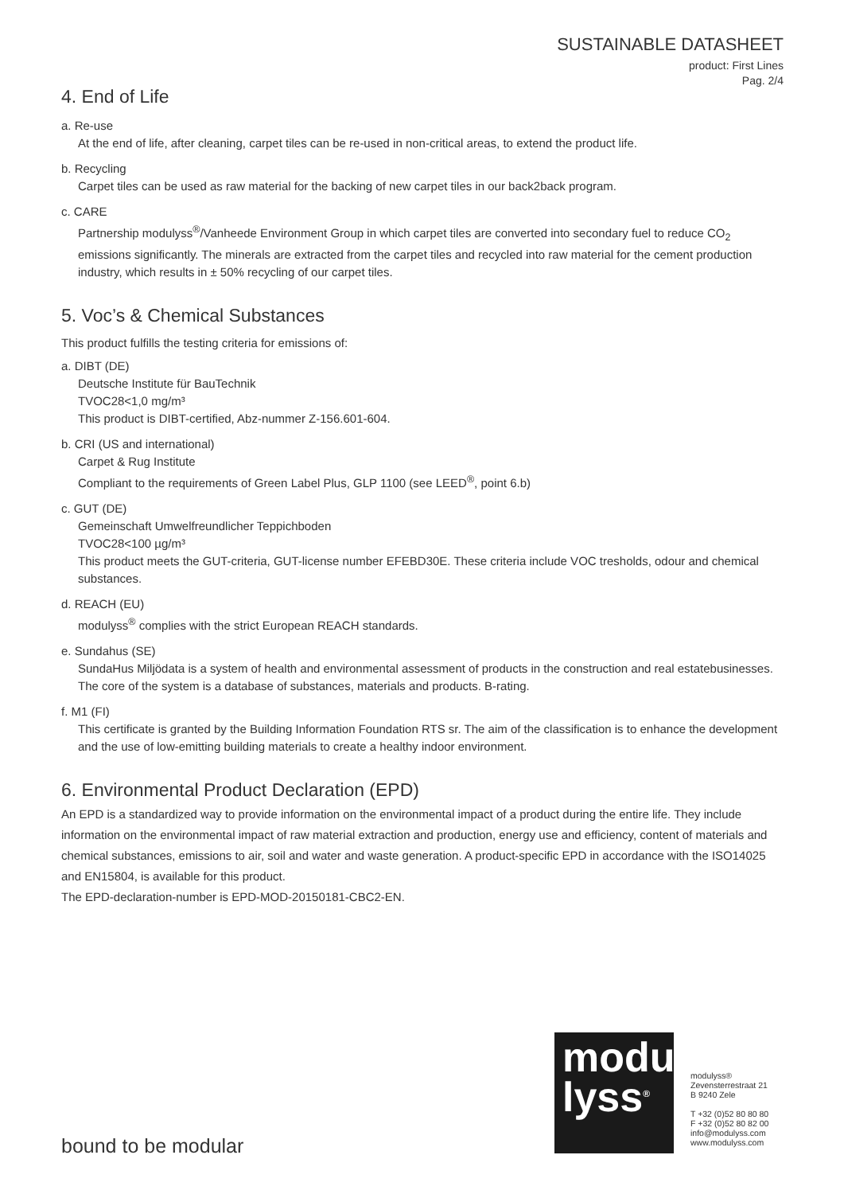SUSTAINABLE DATASHEET
product: First Lines
Pag. 2/4
4. End of Life
a. Re-use
At the end of life, after cleaning, carpet tiles can be re-used in non-critical areas, to extend the product life.
b. Recycling
Carpet tiles can be used as raw material for the backing of new carpet tiles in our back2back program.
c. CARE
Partnership modulyss<sup>®</sup>/Vanheede Environment Group in which carpet tiles are converted into secondary fuel to reduce CO<sub>2</sub> emissions significantly. The minerals are extracted from the carpet tiles and recycled into raw material for the cement production industry, which results in ± 50% recycling of our carpet tiles.
5. Voc’s & Chemical Substances
This product fulfills the testing criteria for emissions of:
a. DIBT (DE)
Deutsche Institute für BauTechnik
TVOC28<1,0 mg/m³
This product is DIBT-certified, Abz-nummer Z-156.601-604.
b. CRI (US and international)
Carpet & Rug Institute
Compliant to the requirements of Green Label Plus, GLP 1100 (see LEED<sup>®</sup>, point 6.b)
c. GUT (DE)
Gemeinschaft Umwelfreundlicher Teppichboden
TVOC28<100 µg/m³
This product meets the GUT-criteria, GUT-license number EFEBD30E. These criteria include VOC tresholds, odour and chemical substances.
d. REACH (EU)
modulyss<sup>®</sup> complies with the strict European REACH standards.
e. Sundahus (SE)
SundaHus Miljödata is a system of health and environmental assessment of products in the construction and real estatebusinesses. The core of the system is a database of substances, materials and products. B-rating.
f. M1 (FI)
This certificate is granted by the Building Information Foundation RTS sr. The aim of the classification is to enhance the development and the use of low-emitting building materials to create a healthy indoor environment.
6. Environmental Product Declaration (EPD)
An EPD is a standardized way to provide information on the environmental impact of a product during the entire life. They include information on the environmental impact of raw material extraction and production, energy use and efficiency, content of materials and chemical substances, emissions to air, soil and water and waste generation. A product-specific EPD in accordance with the ISO14025 and EN15804, is available for this product.
The EPD-declaration-number is EPD-MOD-20150181-CBC2-EN.
modu
lyss<sup>®</sup>
modulyss®
Zevensterrestraat 21
B 9240 Zele
T +32 (0)52 80 80 80
F +32 (0)52 80 82 00
info@modulyss.com
www.modulyss.com
bound to be modular